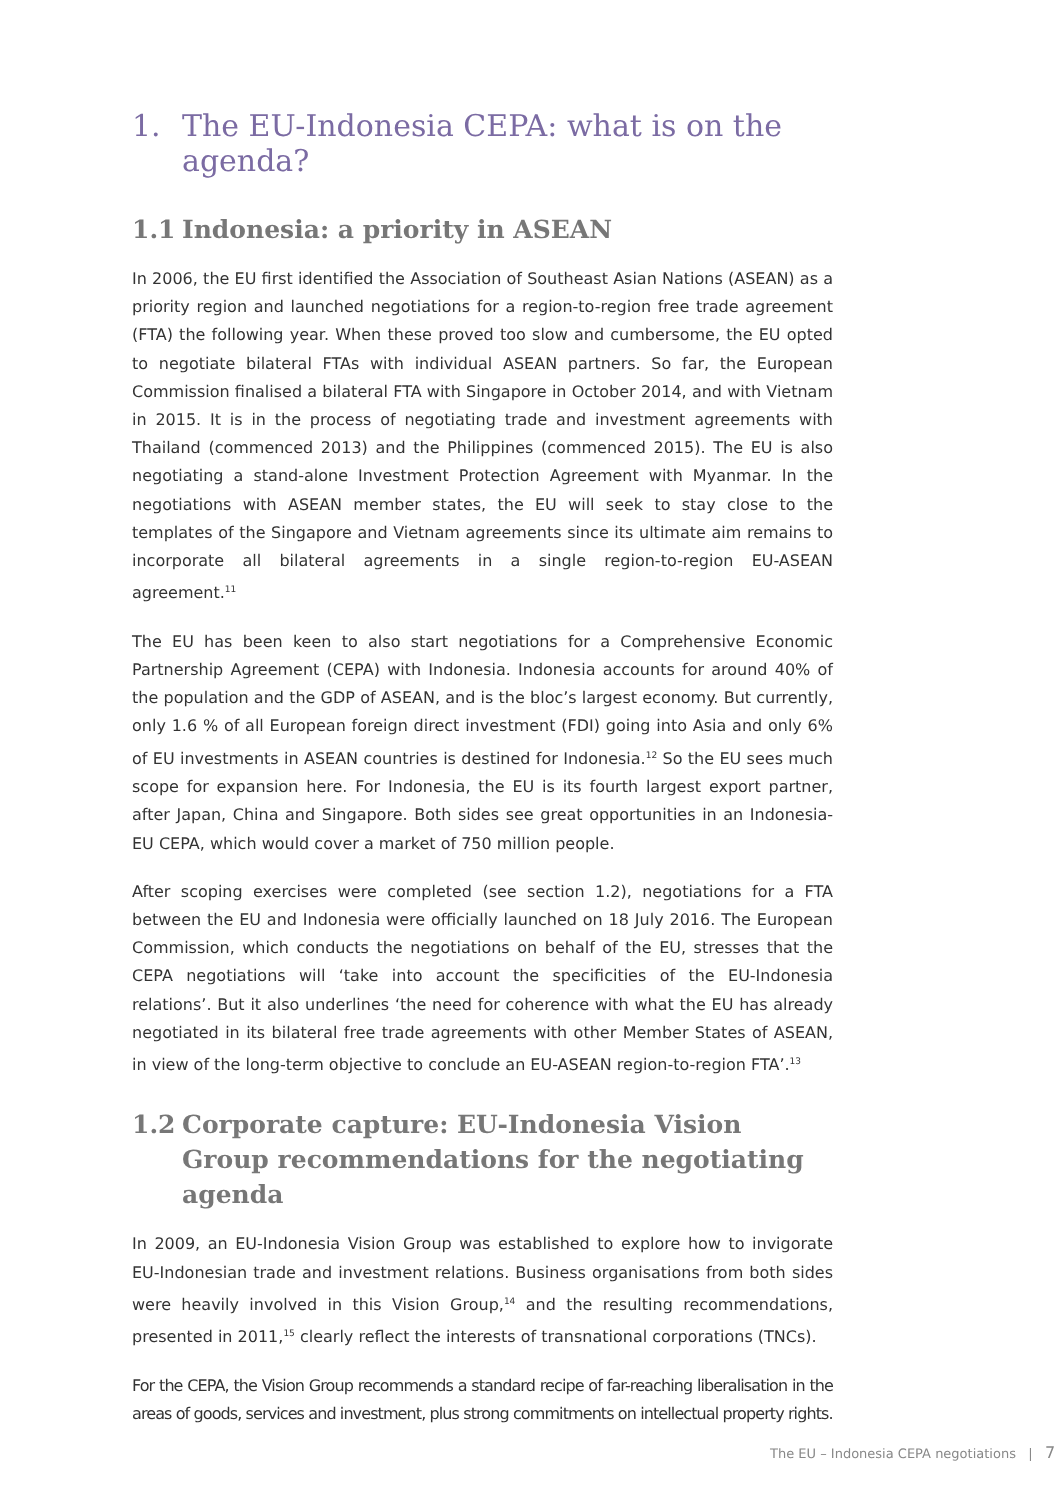1. The EU-Indonesia CEPA: what is on the agenda?
1.1 Indonesia: a priority in ASEAN
In 2006, the EU first identified the Association of Southeast Asian Nations (ASEAN) as a priority region and launched negotiations for a region-to-region free trade agreement (FTA) the following year. When these proved too slow and cumbersome, the EU opted to negotiate bilateral FTAs with individual ASEAN partners. So far, the European Commission finalised a bilateral FTA with Singapore in October 2014, and with Vietnam in 2015. It is in the process of negotiating trade and investment agreements with Thailand (commenced 2013) and the Philippines (commenced 2015). The EU is also negotiating a stand-alone Investment Protection Agreement with Myanmar. In the negotiations with ASEAN member states, the EU will seek to stay close to the templates of the Singapore and Vietnam agreements since its ultimate aim remains to incorporate all bilateral agreements in a single region-to-region EU-ASEAN agreement.<sup>11</sup>
The EU has been keen to also start negotiations for a Comprehensive Economic Partnership Agreement (CEPA) with Indonesia. Indonesia accounts for around 40% of the population and the GDP of ASEAN, and is the bloc’s largest economy. But currently, only 1.6 % of all European foreign direct investment (FDI) going into Asia and only 6% of EU investments in ASEAN countries is destined for Indonesia.<sup>12</sup> So the EU sees much scope for expansion here. For Indonesia, the EU is its fourth largest export partner, after Japan, China and Singapore. Both sides see great opportunities in an Indonesia-EU CEPA, which would cover a market of 750 million people.
After scoping exercises were completed (see section 1.2), negotiations for a FTA between the EU and Indonesia were officially launched on 18 July 2016. The European Commission, which conducts the negotiations on behalf of the EU, stresses that the CEPA negotiations will ‘take into account the specificities of the EU-Indonesia relations’. But it also underlines ‘the need for coherence with what the EU has already negotiated in its bilateral free trade agreements with other Member States of ASEAN, in view of the long-term objective to conclude an EU-ASEAN region-to-region FTA’.<sup>13</sup>
1.2 Corporate capture: EU-Indonesia Vision Group recommendations for the negotiating agenda
In 2009, an EU-Indonesia Vision Group was established to explore how to invigorate EU-Indonesian trade and investment relations. Business organisations from both sides were heavily involved in this Vision Group,<sup>14</sup> and the resulting recommendations, presented in 2011,<sup>15</sup> clearly reflect the interests of transnational corporations (TNCs).
For the CEPA, the Vision Group recommends a standard recipe of far-reaching liberalisation in the areas of goods, services and investment, plus strong commitments on intellectual property rights.
The EU – Indonesia CEPA negotiations | 7